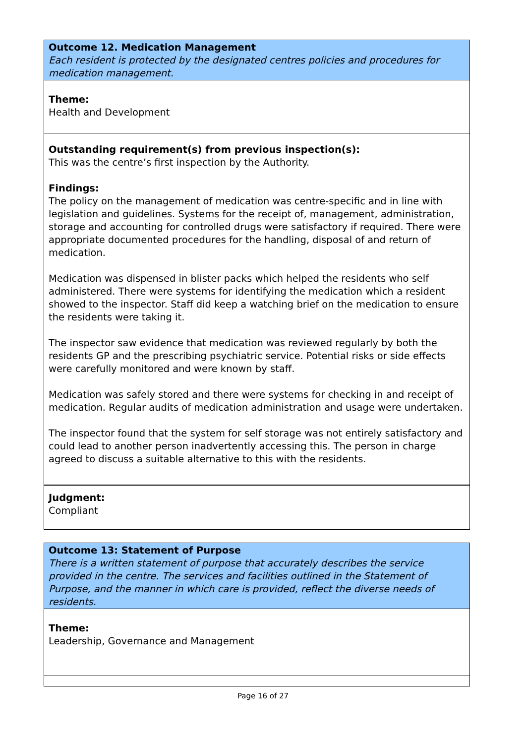Outcome 12. Medication Management
Each resident is protected by the designated centres policies and procedures for medication management.
Theme:
Health and Development
Outstanding requirement(s) from previous inspection(s):
This was the centre’s first inspection by the Authority.
Findings:
The policy on the management of medication was centre-specific and in line with legislation and guidelines. Systems for the receipt of, management, administration, storage and accounting for controlled drugs were satisfactory if required. There were appropriate documented procedures for the handling, disposal of and return of medication.
Medication was dispensed in blister packs which helped the residents who self administered. There were systems for identifying the medication which a resident showed to the inspector. Staff did keep a watching brief on the medication to ensure the residents were taking it.
The inspector saw evidence that medication was reviewed regularly by both the residents GP and the prescribing psychiatric service. Potential risks or side effects were carefully monitored and were known by staff.
Medication was safely stored and there were systems for checking in and receipt of medication. Regular audits of medication administration and usage were undertaken.
The inspector found that the system for self storage was not entirely satisfactory and could lead to another person inadvertently accessing this. The person in charge agreed to discuss a suitable alternative to this with the residents.
Judgment:
Compliant
Outcome 13: Statement of Purpose
There is a written statement of purpose that accurately describes the service provided in the centre. The services and facilities outlined in the Statement of Purpose, and the manner in which care is provided, reflect the diverse needs of residents.
Theme:
Leadership, Governance and Management
Page 16 of 27